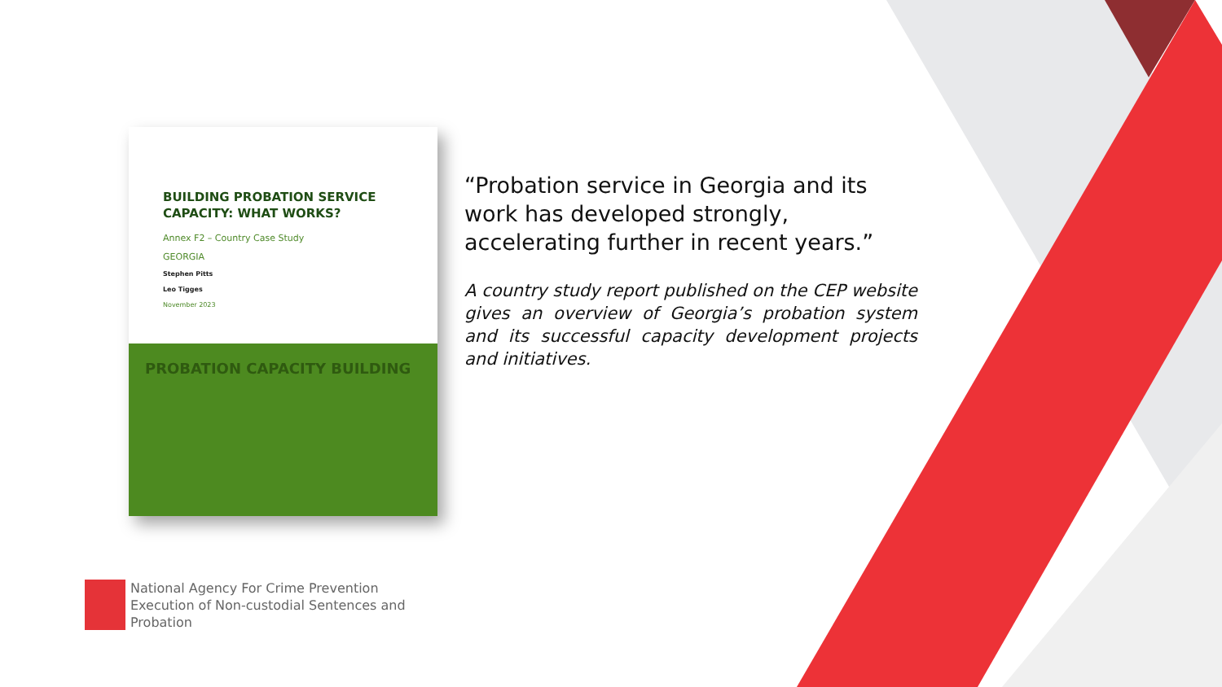BUILDING PROBATION SERVICE CAPACITY: WHAT WORKS?
Annex F2 – Country Case Study
GEORGIA
Stephen Pitts
Leo Tigges
November 2023
PROBATION CAPACITY BUILDING
“Probation service in Georgia and its work has developed strongly, accelerating further in recent years.”
A country study report published on the CEP website gives an overview of Georgia’s probation system and its successful capacity development projects and initiatives.
National Agency For Crime Prevention
Execution of Non-custodial Sentences and
Probation